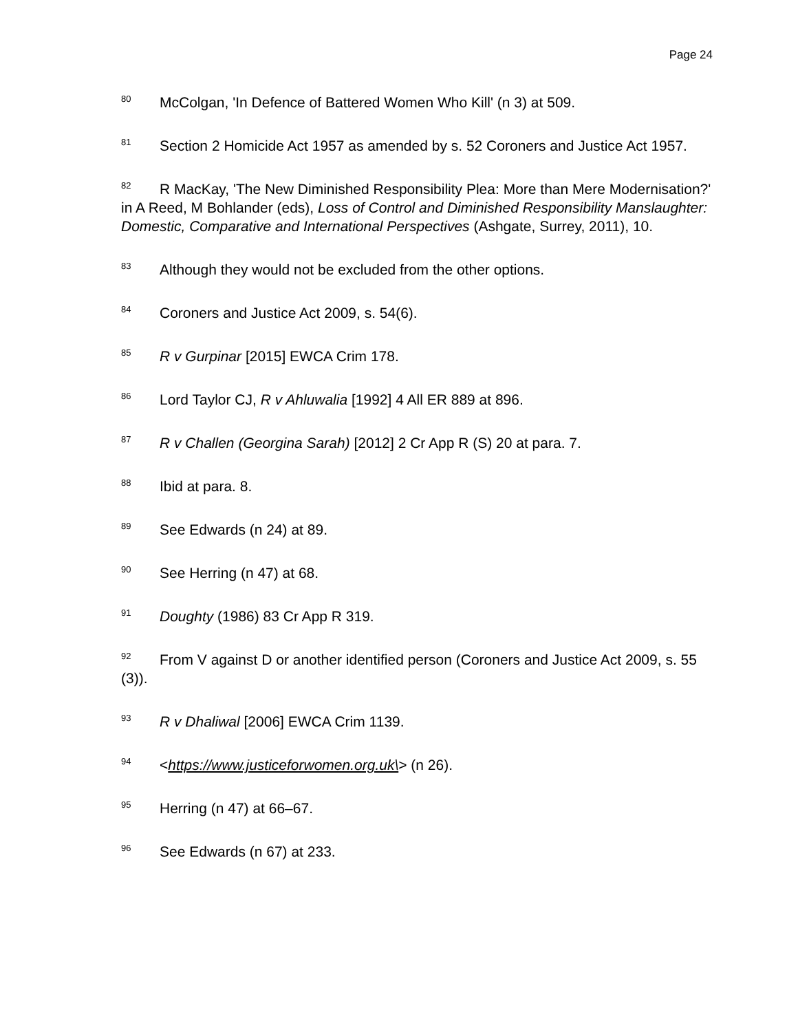Page 24
<sup>80</sup> McColgan, 'In Defence of Battered Women Who Kill' (n 3) at 509.
<sup>81</sup> Section 2 Homicide Act 1957 as amended by s. 52 Coroners and Justice Act 1957.
<sup>82</sup> R MacKay, 'The New Diminished Responsibility Plea: More than Mere Modernisation?' in A Reed, M Bohlander (eds), Loss of Control and Diminished Responsibility Manslaughter: Domestic, Comparative and International Perspectives (Ashgate, Surrey, 2011), 10.
<sup>83</sup> Although they would not be excluded from the other options.
<sup>84</sup> Coroners and Justice Act 2009, s. 54(6).
<sup>85</sup> R v Gurpinar [2015] EWCA Crim 178.
<sup>86</sup> Lord Taylor CJ, R v Ahluwalia [1992] 4 All ER 889 at 896.
<sup>87</sup> R v Challen (Georgina Sarah) [2012] 2 Cr App R (S) 20 at para. 7.
<sup>88</sup> Ibid at para. 8.
<sup>89</sup> See Edwards (n 24) at 89.
<sup>90</sup> See Herring (n 47) at 68.
<sup>91</sup> Doughty (1986) 83 Cr App R 319.
<sup>92</sup> From V against D or another identified person (Coroners and Justice Act 2009, s. 55 (3)).
<sup>93</sup> R v Dhaliwal [2006] EWCA Crim 1139.
<sup>94</sup><https://www.justiceforwomen.org.uk\> (n 26).
<sup>95</sup> Herring (n 47) at 66–67.
<sup>96</sup> See Edwards (n 67) at 233.